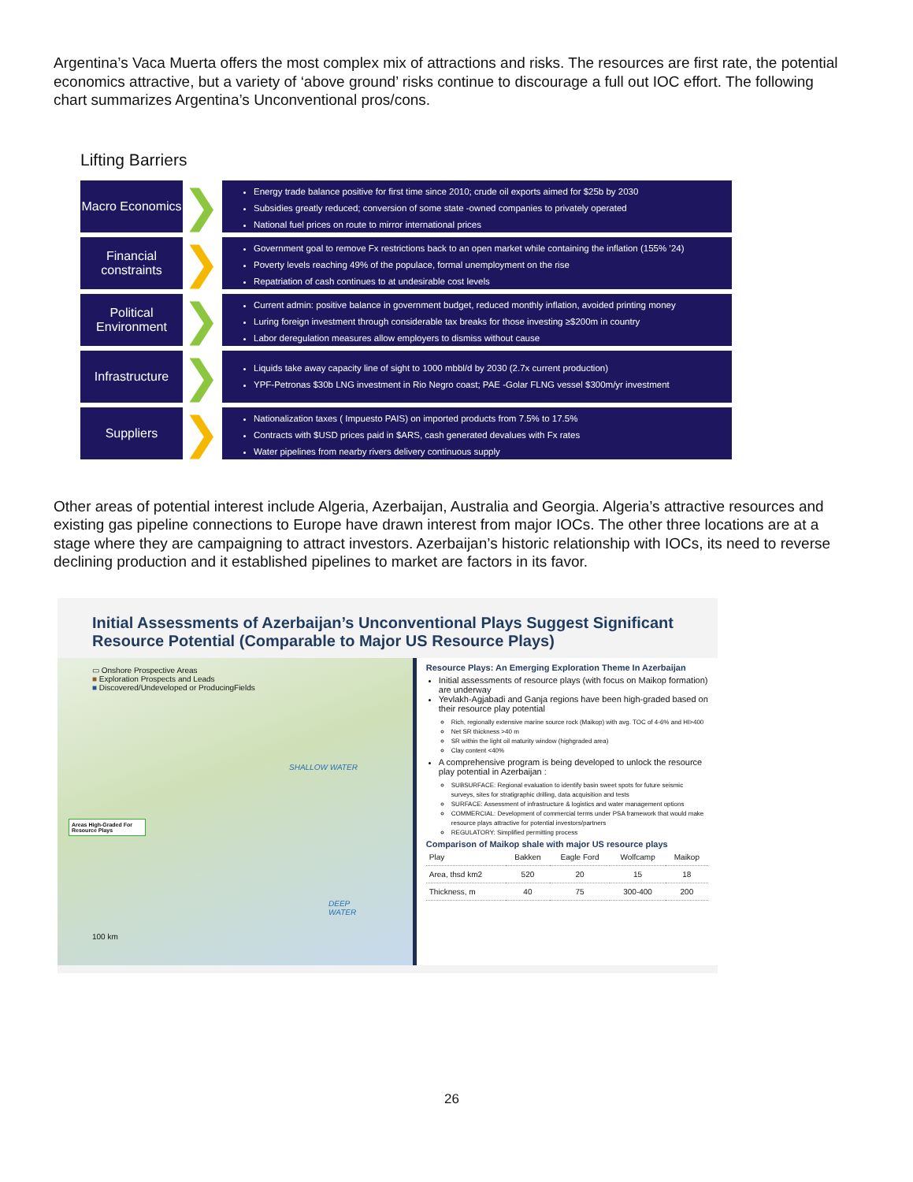Argentina’s Vaca Muerta offers the most complex mix of attractions and risks. The resources are first rate, the potential economics attractive, but a variety of ‘above ground’ risks continue to discourage a full out IOC effort. The following chart summarizes Argentina’s Unconventional pros/cons.
Lifting Barriers
Macro Economics
❯
Energy trade balance positive for first time since 2010; crude oil exports aimed for $25b by 2030
Subsidies greatly reduced; conversion of some state -owned companies to privately operated
National fuel prices on route to mirror international prices
Financial constraints
❯
Government goal to remove Fx restrictions back to an open market while containing the inflation (155% ’24)
Poverty levels reaching 49% of the populace, formal unemployment on the rise
Repatriation of cash continues to at undesirable cost levels
Political Environment
❯
Current admin: positive balance in government budget, reduced monthly inflation, avoided printing money
Luring foreign investment through considerable tax breaks for those investing ≥$200m in country
Labor deregulation measures allow employers to dismiss without cause
Infrastructure
❯
Liquids take away capacity line of sight to 1000 mbbl/d by 2030 (2.7x current production)
YPF-Petronas $30b LNG investment in Rio Negro coast; PAE -Golar FLNG vessel $300m/yr investment
Suppliers
❯
Nationalization taxes ( Impuesto PAIS) on imported products from 7.5% to 17.5%
Contracts with $USD prices paid in $ARS, cash generated devalues with Fx rates
Water pipelines from nearby rivers delivery continuous supply
Other areas of potential interest include Algeria, Azerbaijan, Australia and Georgia. Algeria’s attractive resources and existing gas pipeline connections to Europe have drawn interest from major IOCs. The other three locations are at a stage where they are campaigning to attract investors. Azerbaijan’s historic relationship with IOCs, its need to reverse declining production and it established pipelines to market are factors in its favor.
Initial Assessments of Azerbaijan’s Unconventional Plays Suggest Significant Resource Potential (Comparable to Major US Resource Plays)
▭ Onshore Prospective Areas
■ Exploration Prospects and Leads
■ Discovered/Undeveloped or ProducingFields
SHALLOW WATER
Areas High-Graded For Resource Plays
DEEP WATER
100 km
Resource Plays: An Emerging Exploration Theme In Azerbaijan
Initial assessments of resource plays (with focus on Maikop formation) are underway
Yevlakh-Agjabadi and Ganja regions have been high-graded based on their resource play potential
Rich, regionally extensive marine source rock (Maikop) with avg. TOC of 4-6% and HI>400
Net SR thickness >40 m
SR within the light oil maturity window (highgraded area)
Clay content <40%
A comprehensive program is being developed to unlock the resource play potential in Azerbaijan :
SUBSURFACE: Regional evaluation to identify basin sweet spots for future seismic surveys, sites for stratigraphic drilling, data acquisition and tests
SURFACE: Assessment of infrastructure & logistics and water management options
COMMERCIAL: Development of commercial terms under PSA framework that would make resource plays attractive for potential investors/partners
REGULATORY: Simplified permitting process
Comparison of Maikop shale with major US resource plays
| Play | Bakken | Eagle Ford | Wolfcamp | Maikop |
| --- | --- | --- | --- | --- |
| Area, thsd km2 | 520 | 20 | 15 | 18 |
| Thickness, m | 40 | 75 | 300-400 | 200 |
26